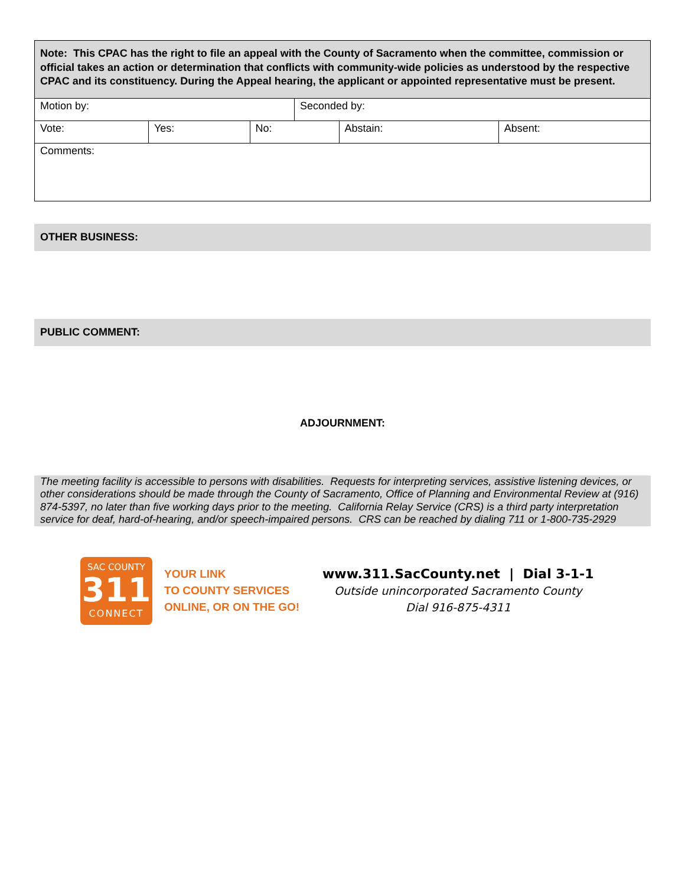| Note: This CPAC has the right to file an appeal with the County of Sacramento when the committee, commission or official takes an action or determination that conflicts with community-wide policies as understood by the respective CPAC and its constituency. During the Appeal hearing, the applicant or appointed representative must be present. | | | | | |
| Motion by: | | | Seconded by: | | |
| Vote: | Yes: | No: | | Abstain: | Absent: |
| Comments: | | | | | |
OTHER BUSINESS:
PUBLIC COMMENT:
ADJOURNMENT:
The meeting facility is accessible to persons with disabilities. Requests for interpreting services, assistive listening devices, or other considerations should be made through the County of Sacramento, Office of Planning and Environmental Review at (916) 874-5397, no later than five working days prior to the meeting. California Relay Service (CRS) is a third party interpretation service for deaf, hard-of-hearing, and/or speech-impaired persons. CRS can be reached by dialing 711 or 1-800-735-2929
SAC COUNTY
311
CONNECT
YOUR LINK
TO COUNTY SERVICES
ONLINE, OR ON THE GO!
www.311.SacCounty.net | Dial 3-1-1
Outside unincorporated Sacramento County
Dial 916-875-4311